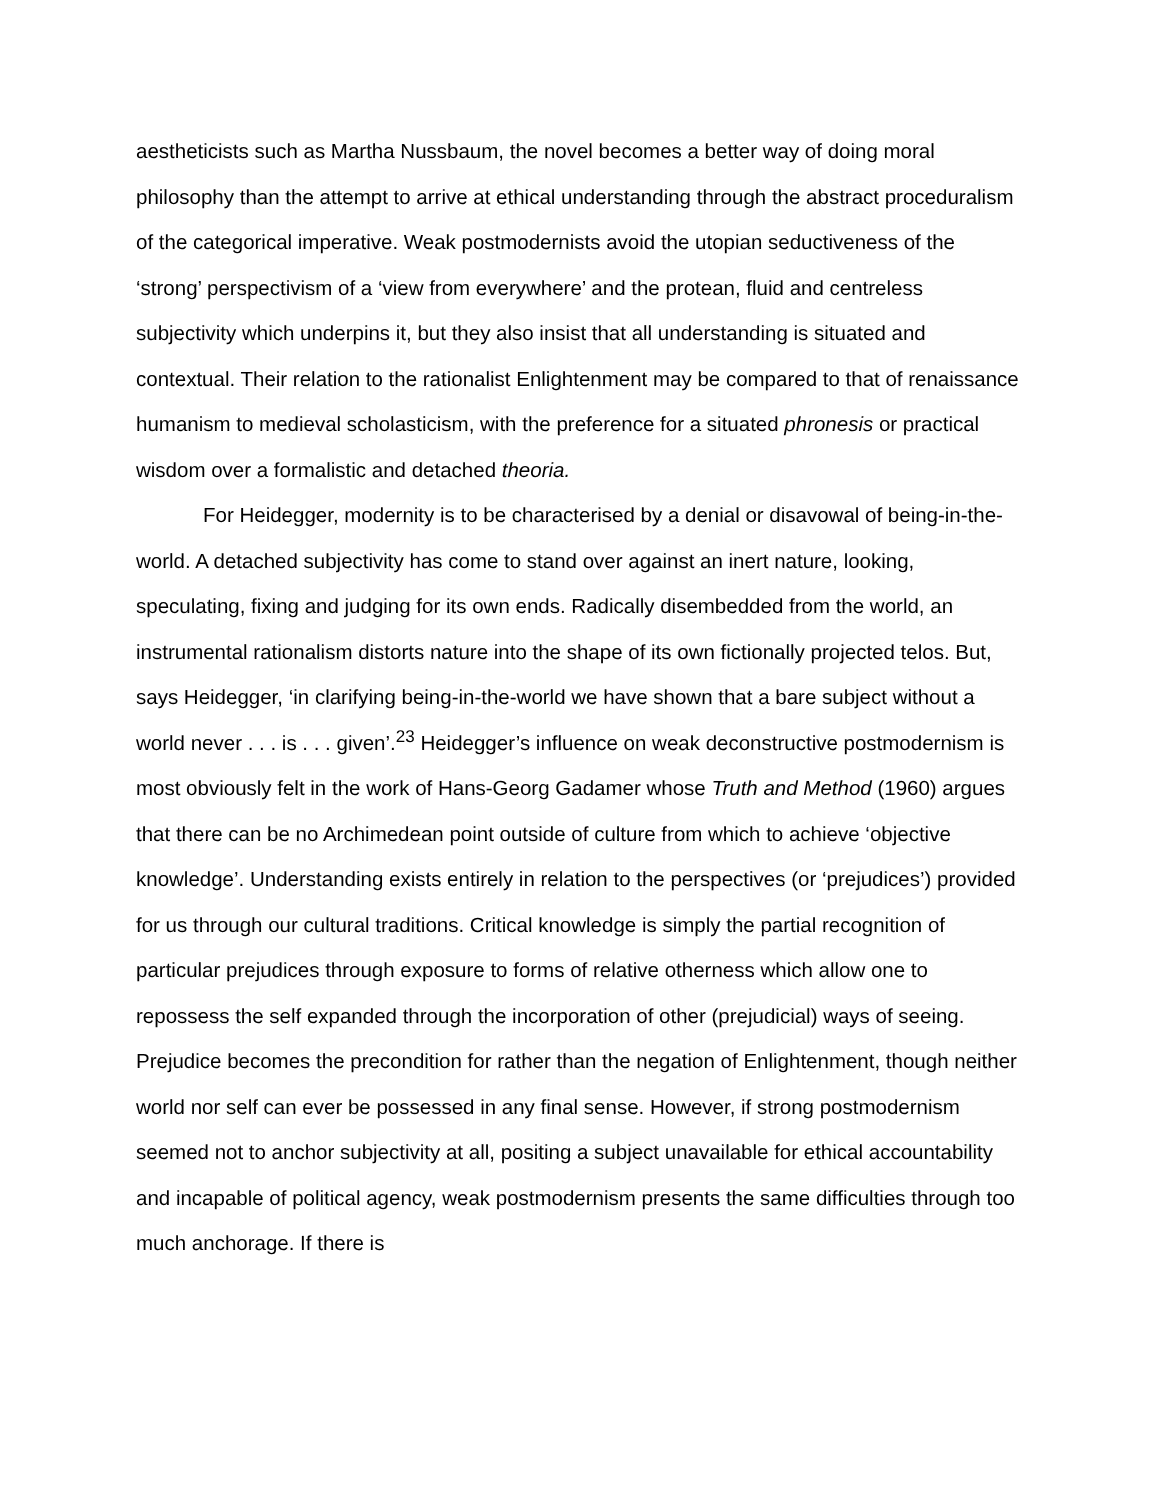aestheticists such as Martha Nussbaum, the novel becomes a better way of doing moral philosophy than the attempt to arrive at ethical understanding through the abstract proceduralism of the categorical imperative. Weak postmodernists avoid the utopian seductiveness of the ‘strong’ perspectivism of a ‘view from everywhere’ and the protean, fluid and centreless subjectivity which underpins it, but they also insist that all understanding is situated and contextual. Their relation to the rationalist Enlightenment may be compared to that of renaissance humanism to medieval scholasticism, with the preference for a situated phronesis or practical wisdom over a formalistic and detached theoria.
For Heidegger, modernity is to be characterised by a denial or disavowal of being-in-the-world. A detached subjectivity has come to stand over against an inert nature, looking, speculating, fixing and judging for its own ends. Radically disembedded from the world, an instrumental rationalism distorts nature into the shape of its own fictionally projected telos. But, says Heidegger, ‘in clarifying being-in-the-world we have shown that a bare subject without a world never . . . is . . . given’.<sup>23</sup> Heidegger’s influence on weak deconstructive postmodernism is most obviously felt in the work of Hans-Georg Gadamer whose Truth and Method (1960) argues that there can be no Archimedean point outside of culture from which to achieve ‘objective knowledge’. Understanding exists entirely in relation to the perspectives (or ‘prejudices’) provided for us through our cultural traditions. Critical knowledge is simply the partial recognition of particular prejudices through exposure to forms of relative otherness which allow one to repossess the self expanded through the incorporation of other (prejudicial) ways of seeing. Prejudice becomes the precondition for rather than the negation of Enlightenment, though neither world nor self can ever be possessed in any final sense. However, if strong postmodernism seemed not to anchor subjectivity at all, positing a subject unavailable for ethical accountability and incapable of political agency, weak postmodernism presents the same difficulties through too much anchorage. If there is